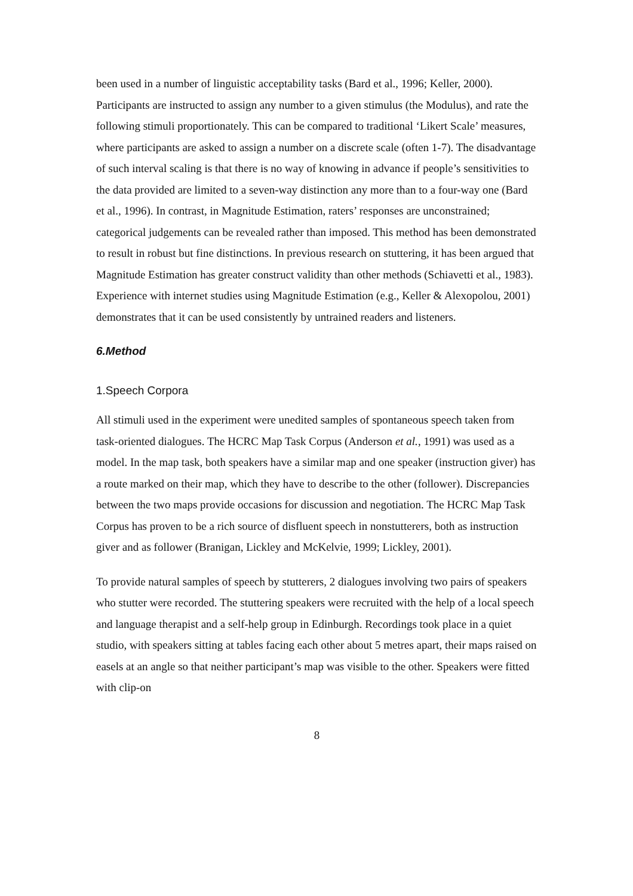been used in a number of linguistic acceptability tasks (Bard et al., 1996; Keller, 2000). Participants are instructed to assign any number to a given stimulus (the Modulus), and rate the following stimuli proportionately. This can be compared to traditional ‘Likert Scale’ measures, where participants are asked to assign a number on a discrete scale (often 1-7). The disadvantage of such interval scaling is that there is no way of knowing in advance if people’s sensitivities to the data provided are limited to a seven-way distinction any more than to a four-way one (Bard et al., 1996). In contrast, in Magnitude Estimation, raters’ responses are unconstrained; categorical judgements can be revealed rather than imposed. This method has been demonstrated to result in robust but fine distinctions. In previous research on stuttering, it has been argued that Magnitude Estimation has greater construct validity than other methods (Schiavetti et al., 1983). Experience with internet studies using Magnitude Estimation (e.g., Keller & Alexopolou, 2001) demonstrates that it can be used consistently by untrained readers and listeners.
6.Method
1.Speech Corpora
All stimuli used in the experiment were unedited samples of spontaneous speech taken from task-oriented dialogues. The HCRC Map Task Corpus (Anderson et al., 1991) was used as a model. In the map task, both speakers have a similar map and one speaker (instruction giver) has a route marked on their map, which they have to describe to the other (follower). Discrepancies between the two maps provide occasions for discussion and negotiation. The HCRC Map Task Corpus has proven to be a rich source of disfluent speech in nonstutterers, both as instruction giver and as follower (Branigan, Lickley and McKelvie, 1999; Lickley, 2001).
To provide natural samples of speech by stutterers, 2 dialogues involving two pairs of speakers who stutter were recorded. The stuttering speakers were recruited with the help of a local speech and language therapist and a self-help group in Edinburgh. Recordings took place in a quiet studio, with speakers sitting at tables facing each other about 5 metres apart, their maps raised on easels at an angle so that neither participant’s map was visible to the other. Speakers were fitted with clip-on
8